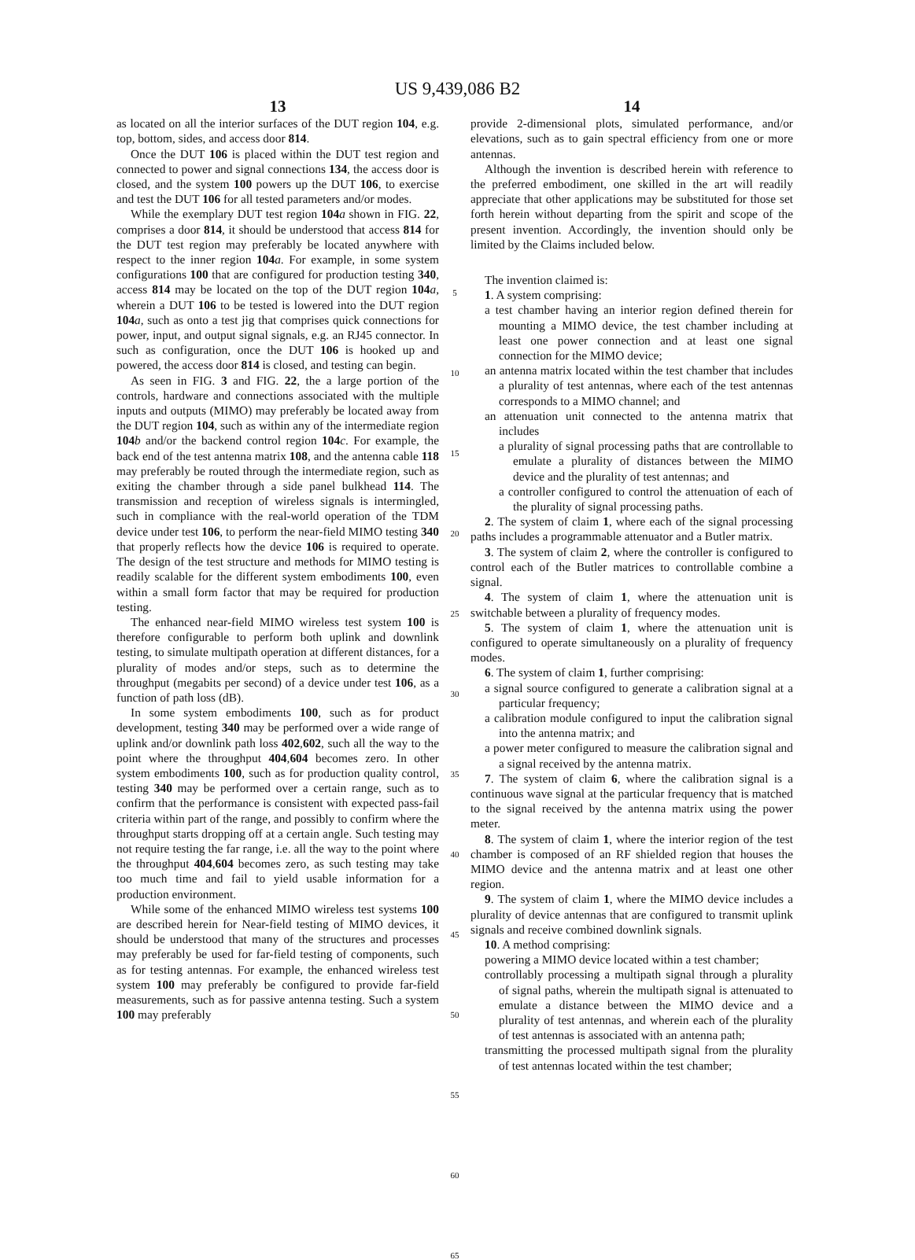US 9,439,086 B2
13
as located on all the interior surfaces of the DUT region 104, e.g. top, bottom, sides, and access door 814.
Once the DUT 106 is placed within the DUT test region and connected to power and signal connections 134, the access door is closed, and the system 100 powers up the DUT 106, to exercise and test the DUT 106 for all tested parameters and/or modes.
While the exemplary DUT test region 104 a shown in FIG. 22, comprises a door 814, it should be understood that access 814 for the DUT test region may preferably be located anywhere with respect to the inner region 104 a. For example, in some system configurations 100 that are configured for production testing 340, access 814 may be located on the top of the DUT region 104 a, wherein a DUT 106 to be tested is lowered into the DUT region 104 a, such as onto a test jig that comprises quick connections for power, input, and output signal signals, e.g. an RJ45 connector. In such as configuration, once the DUT 106 is hooked up and powered, the access door 814 is closed, and testing can begin.
As seen in FIG. 3 and FIG. 22, the a large portion of the controls, hardware and connections associated with the multiple inputs and outputs (MIMO) may preferably be located away from the DUT region 104, such as within any of the intermediate region 104 b and/or the backend control region 104 c. For example, the back end of the test antenna matrix 108, and the antenna cable 118 may preferably be routed through the intermediate region, such as exiting the chamber through a side panel bulkhead 114. The transmission and reception of wireless signals is intermingled, such in compliance with the real-world operation of the TDM device under test 106, to perform the near-field MIMO testing 340 that properly reflects how the device 106 is required to operate. The design of the test structure and methods for MIMO testing is readily scalable for the different system embodiments 100, even within a small form factor that may be required for production testing.
The enhanced near-field MIMO wireless test system 100 is therefore configurable to perform both uplink and downlink testing, to simulate multipath operation at different distances, for a plurality of modes and/or steps, such as to determine the throughput (megabits per second) of a device under test 106, as a function of path loss (dB).
In some system embodiments 100, such as for product development, testing 340 may be performed over a wide range of uplink and/or downlink path loss 402,602, such all the way to the point where the throughput 404,604 becomes zero. In other system embodiments 100, such as for production quality control, testing 340 may be performed over a certain range, such as to confirm that the performance is consistent with expected pass-fail criteria within part of the range, and possibly to confirm where the throughput starts dropping off at a certain angle. Such testing may not require testing the far range, i.e. all the way to the point where the throughput 404,604 becomes zero, as such testing may take too much time and fail to yield usable information for a production environment.
While some of the enhanced MIMO wireless test systems 100 are described herein for Near-field testing of MIMO devices, it should be understood that many of the structures and processes may preferably be used for far-field testing of components, such as for testing antennas. For example, the enhanced wireless test system 100 may preferably be configured to provide far-field measurements, such as for passive antenna testing. Such a system 100 may preferably
5
10
15
20
25
30
35
40
45
50
55
60
65
14
provide 2-dimensional plots, simulated performance, and/or elevations, such as to gain spectral efficiency from one or more antennas.
Although the invention is described herein with reference to the preferred embodiment, one skilled in the art will readily appreciate that other applications may be substituted for those set forth herein without departing from the spirit and scope of the present invention. Accordingly, the invention should only be limited by the Claims included below.
The invention claimed is:
1. A system comprising:
a test chamber having an interior region defined therein for mounting a MIMO device, the test chamber including at least one power connection and at least one signal connection for the MIMO device;
an antenna matrix located within the test chamber that includes a plurality of test antennas, where each of the test antennas corresponds to a MIMO channel; and
an attenuation unit connected to the antenna matrix that includes
a plurality of signal processing paths that are controllable to emulate a plurality of distances between the MIMO device and the plurality of test antennas; and
a controller configured to control the attenuation of each of the plurality of signal processing paths.
2. The system of claim 1, where each of the signal processing paths includes a programmable attenuator and a Butler matrix.
3. The system of claim 2, where the controller is configured to control each of the Butler matrices to controllable combine a signal.
4. The system of claim 1, where the attenuation unit is switchable between a plurality of frequency modes.
5. The system of claim 1, where the attenuation unit is configured to operate simultaneously on a plurality of frequency modes.
6. The system of claim 1, further comprising:
a signal source configured to generate a calibration signal at a particular frequency;
a calibration module configured to input the calibration signal into the antenna matrix; and
a power meter configured to measure the calibration signal and a signal received by the antenna matrix.
7. The system of claim 6, where the calibration signal is a continuous wave signal at the particular frequency that is matched to the signal received by the antenna matrix using the power meter.
8. The system of claim 1, where the interior region of the test chamber is composed of an RF shielded region that houses the MIMO device and the antenna matrix and at least one other region.
9. The system of claim 1, where the MIMO device includes a plurality of device antennas that are configured to transmit uplink signals and receive combined downlink signals.
10. A method comprising:
powering a MIMO device located within a test chamber;
controllably processing a multipath signal through a plurality of signal paths, wherein the multipath signal is attenuated to emulate a distance between the MIMO device and a plurality of test antennas, and wherein each of the plurality of test antennas is associated with an antenna path;
transmitting the processed multipath signal from the plurality of test antennas located within the test chamber;